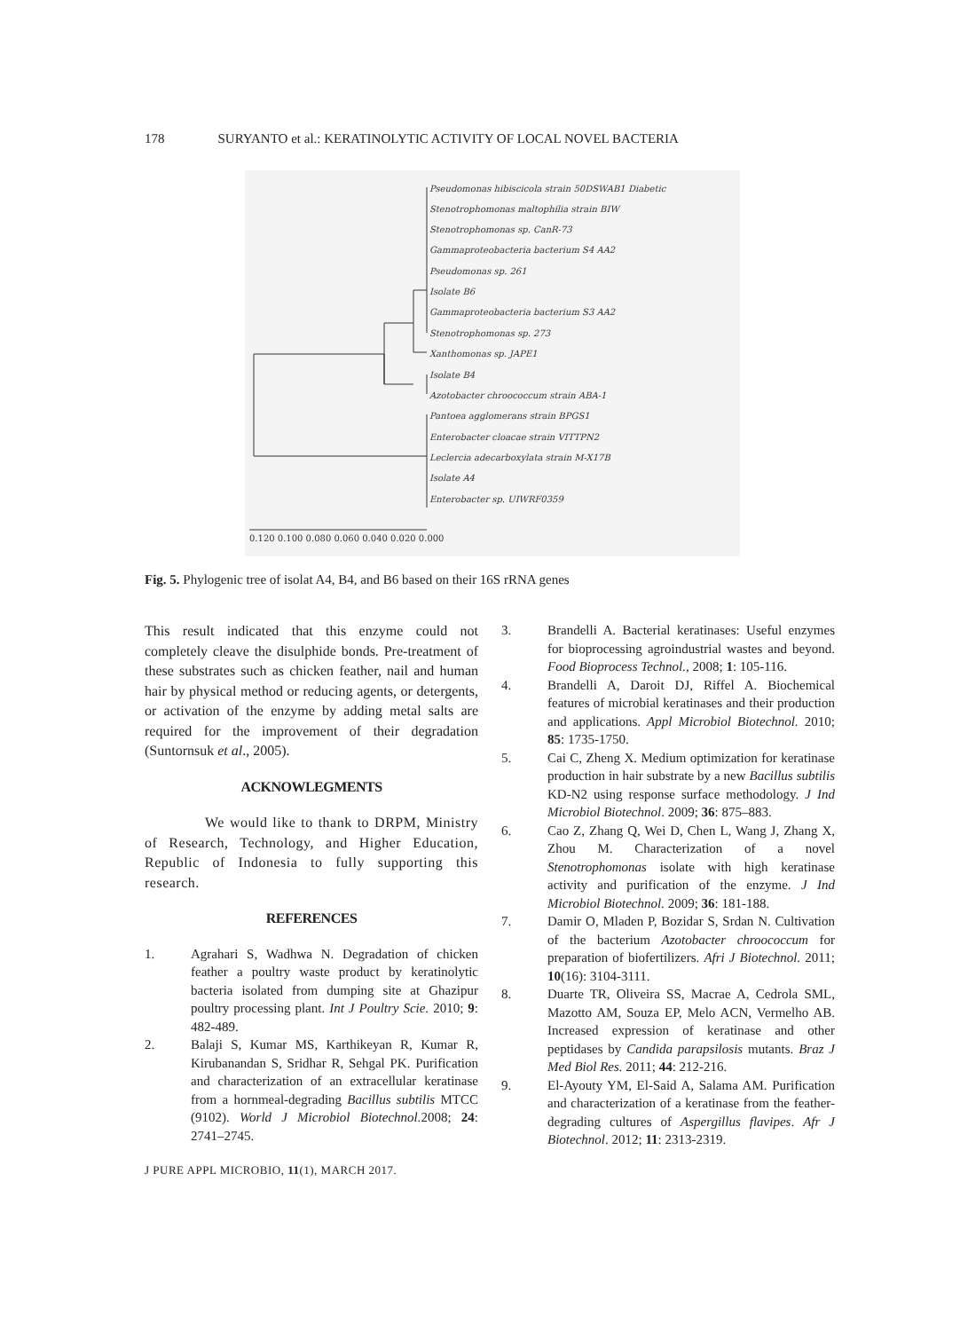178 SURYANTO et al.: KERATINOLYTIC ACTIVITY OF LOCAL NOVEL BACTERIA
Pseudomonas hibiscicola strain 50DSWAB1 Diabetic
Stenotrophomonas maltophilia strain BIW
Stenotrophomonas sp. CanR-73
Gammaproteobacteria bacterium S4 AA2
Pseudomonas sp. 261
Isolate B6
Gammaproteobacteria bacterium S3 AA2
Stenotrophomonas sp. 273
Xanthomonas sp. JAPE1
Isolate B4
Azotobacter chroococcum strain ABA-1
Pantoea agglomerans strain BPGS1
Enterobacter cloacae strain VITTPN2
Leclercia adecarboxylata strain M-X17B
Isolate A4
Enterobacter sp. UIWRF0359
0.120 0.100 0.080 0.060 0.040 0.020 0.000
Fig. 5. Phylogenic tree of isolat A4, B4, and B6 based on their 16S rRNA genes
This result indicated that this enzyme could not completely cleave the disulphide bonds. Pre-treatment of these substrates such as chicken feather, nail and human hair by physical method or reducing agents, or detergents, or activation of the enzyme by adding metal salts are required for the improvement of their degradation (Suntornsuk et al., 2005).
ACKNOWLEGMENTS
We would like to thank to DRPM, Ministry of Research, Technology, and Higher Education, Republic of Indonesia to fully supporting this research.
REFERENCES
1. Agrahari S, Wadhwa N. Degradation of chicken feather a poultry waste product by keratinolytic bacteria isolated from dumping site at Ghazipur poultry processing plant. Int J Poultry Scie. 2010; 9: 482-489.
2. Balaji S, Kumar MS, Karthikeyan R, Kumar R, Kirubanandan S, Sridhar R, Sehgal PK. Purification and characterization of an extracellular keratinase from a hornmeal-degrading Bacillus subtilis MTCC (9102). World J Microbiol Biotechnol. 2008; 24: 2741–2745.
J PURE APPL MICROBIO, 11(1), MARCH 2017.
3. Brandelli A. Bacterial keratinases: Useful enzymes for bioprocessing agroindustrial wastes and beyond. Food Bioprocess Technol., 2008; 1: 105-116.
4. Brandelli A, Daroit DJ, Riffel A. Biochemical features of microbial keratinases and their production and applications. Appl Microbiol Biotechnol. 2010; 85: 1735-1750.
5. Cai C, Zheng X. Medium optimization for keratinase production in hair substrate by a new Bacillus subtilis KD-N2 using response surface methodology. J Ind Microbiol Biotechnol. 2009; 36: 875–883.
6. Cao Z, Zhang Q, Wei D, Chen L, Wang J, Zhang X, Zhou M. Characterization of a novel Stenotrophomonas isolate with high keratinase activity and purification of the enzyme. J Ind Microbiol Biotechnol. 2009; 36: 181-188.
7. Damir O, Mladen P, Bozidar S, Srdan N. Cultivation of the bacterium Azotobacter chroococcum for preparation of biofertilizers. Afri J Biotechnol. 2011; 10(16): 3104-3111.
8. Duarte TR, Oliveira SS, Macrae A, Cedrola SML, Mazotto AM, Souza EP, Melo ACN, Vermelho AB. Increased expression of keratinase and other peptidases by Candida parapsilosis mutants. Braz J Med Biol Res. 2011; 44: 212-216.
9. El-Ayouty YM, El-Said A, Salama AM. Purification and characterization of a keratinase from the feather-degrading cultures of Aspergillus flavipes. Afr J Biotechnol. 2012; 11: 2313-2319.